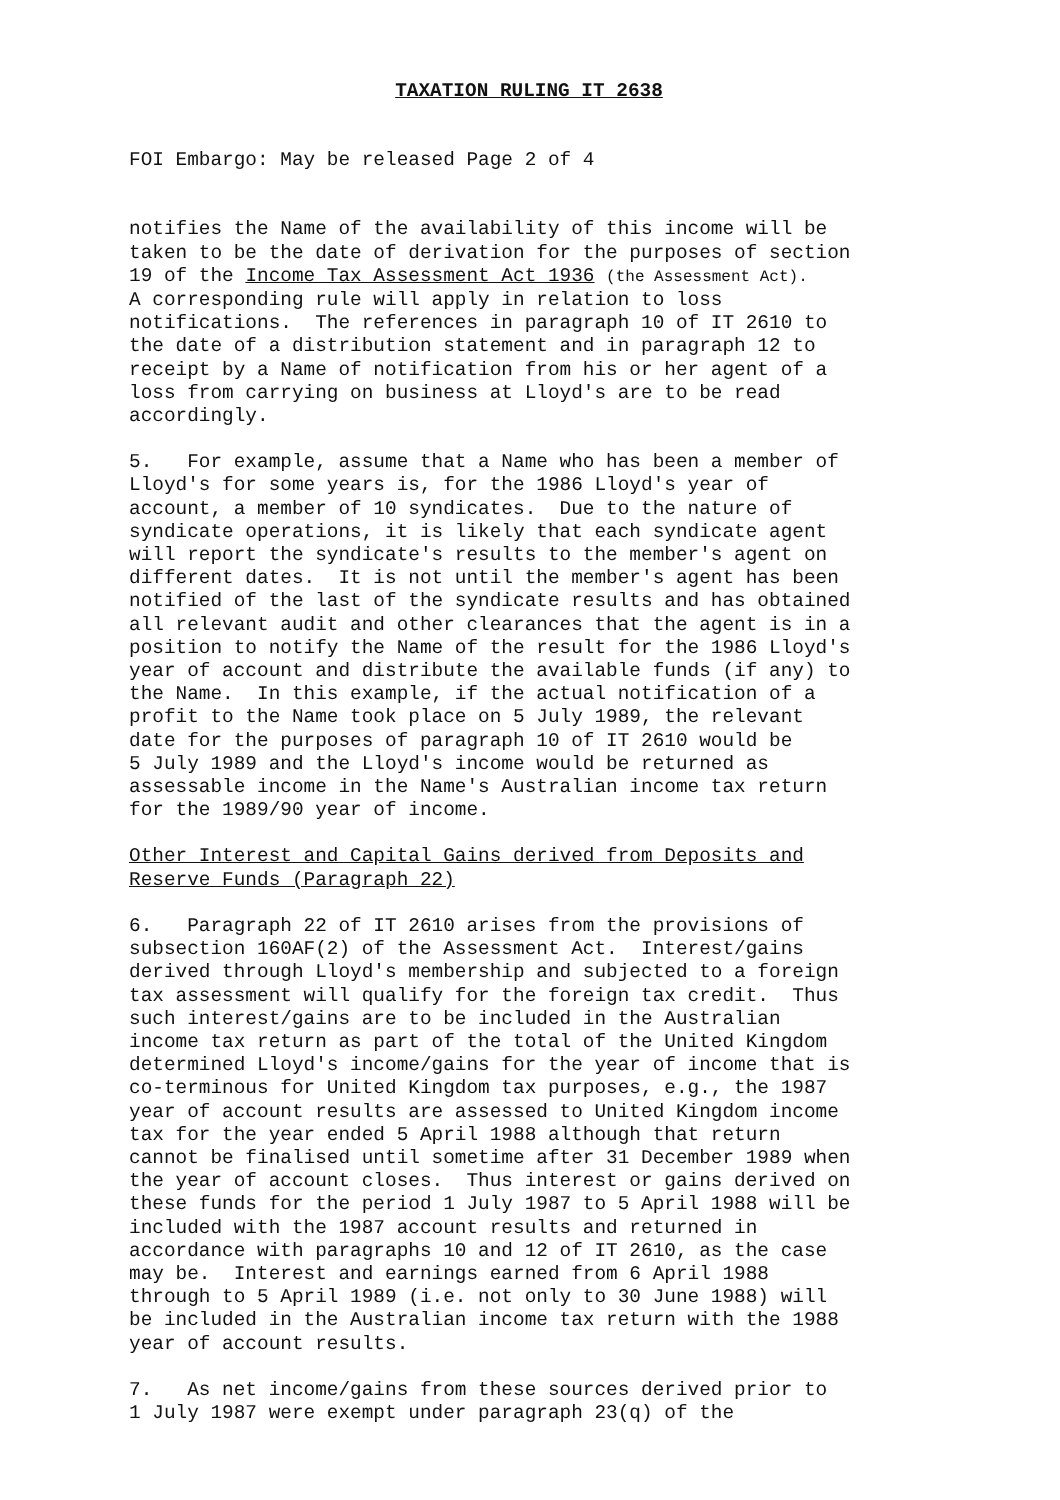TAXATION RULING IT 2638
FOI Embargo: May be released Page 2 of 4
notifies the Name of the availability of this income will be taken to be the date of derivation for the purposes of section 19 of the Income Tax Assessment Act 1936 (the Assessment Act). A corresponding rule will apply in relation to loss notifications. The references in paragraph 10 of IT 2610 to the date of a distribution statement and in paragraph 12 to receipt by a Name of notification from his or her agent of a loss from carrying on business at Lloyd's are to be read accordingly.
5. For example, assume that a Name who has been a member of Lloyd's for some years is, for the 1986 Lloyd's year of account, a member of 10 syndicates. Due to the nature of syndicate operations, it is likely that each syndicate agent will report the syndicate's results to the member's agent on different dates. It is not until the member's agent has been notified of the last of the syndicate results and has obtained all relevant audit and other clearances that the agent is in a position to notify the Name of the result for the 1986 Lloyd's year of account and distribute the available funds (if any) to the Name. In this example, if the actual notification of a profit to the Name took place on 5 July 1989, the relevant date for the purposes of paragraph 10 of IT 2610 would be 5 July 1989 and the Lloyd's income would be returned as assessable income in the Name's Australian income tax return for the 1989/90 year of income.
Other Interest and Capital Gains derived from Deposits and Reserve Funds (Paragraph 22)
6. Paragraph 22 of IT 2610 arises from the provisions of subsection 160AF(2) of the Assessment Act. Interest/gains derived through Lloyd's membership and subjected to a foreign tax assessment will qualify for the foreign tax credit. Thus such interest/gains are to be included in the Australian income tax return as part of the total of the United Kingdom determined Lloyd's income/gains for the year of income that is co-terminous for United Kingdom tax purposes, e.g., the 1987 year of account results are assessed to United Kingdom income tax for the year ended 5 April 1988 although that return cannot be finalised until sometime after 31 December 1989 when the year of account closes. Thus interest or gains derived on these funds for the period 1 July 1987 to 5 April 1988 will be included with the 1987 account results and returned in accordance with paragraphs 10 and 12 of IT 2610, as the case may be. Interest and earnings earned from 6 April 1988 through to 5 April 1989 (i.e. not only to 30 June 1988) will be included in the Australian income tax return with the 1988 year of account results.
7. As net income/gains from these sources derived prior to 1 July 1987 were exempt under paragraph 23(q) of the